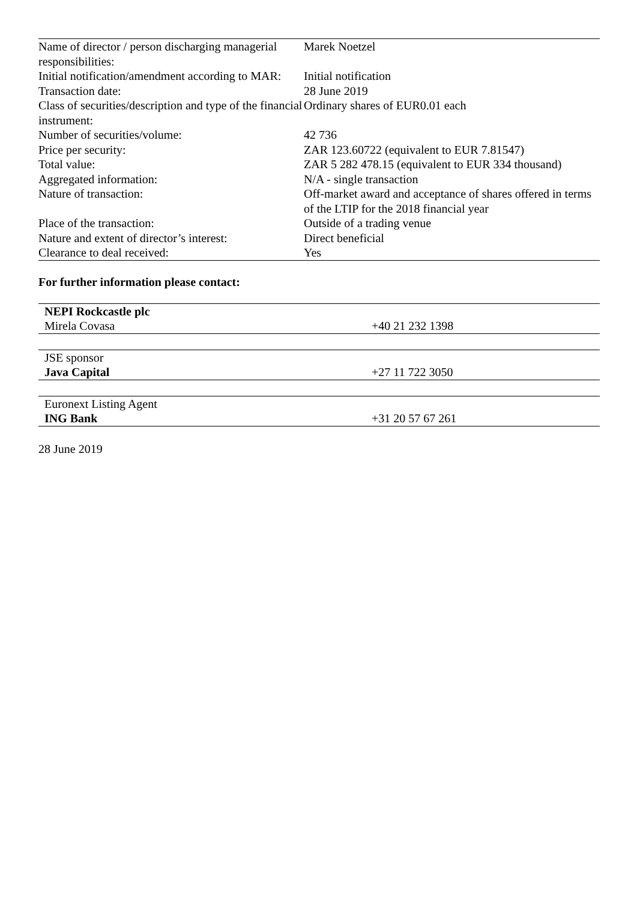| Name of director / person discharging managerial responsibilities: | Marek Noetzel |
| Initial notification/amendment according to MAR: | Initial notification |
| Transaction date: | 28 June 2019 |
| Class of securities/description and type of the financial instrument: | Ordinary shares of EUR0.01 each |
| Number of securities/volume: | 42 736 |
| Price per security: | ZAR 123.60722 (equivalent to EUR 7.81547) |
| Total value: | ZAR 5 282 478.15 (equivalent to EUR 334 thousand) |
| Aggregated information: | N/A - single transaction |
| Nature of transaction: | Off-market award and acceptance of shares offered in terms of the LTIP for the 2018 financial year |
| Place of the transaction: | Outside of a trading venue |
| Nature and extent of director’s interest: | Direct beneficial |
| Clearance to deal received: | Yes |
For further information please contact:
| NEPI Rockcastle plc Mirela Covasa | +40 21 232 1398 |
| JSE sponsor Java Capital | +27 11 722 3050 |
| Euronext Listing Agent ING Bank | +31 20 57 67 261 |
28 June 2019